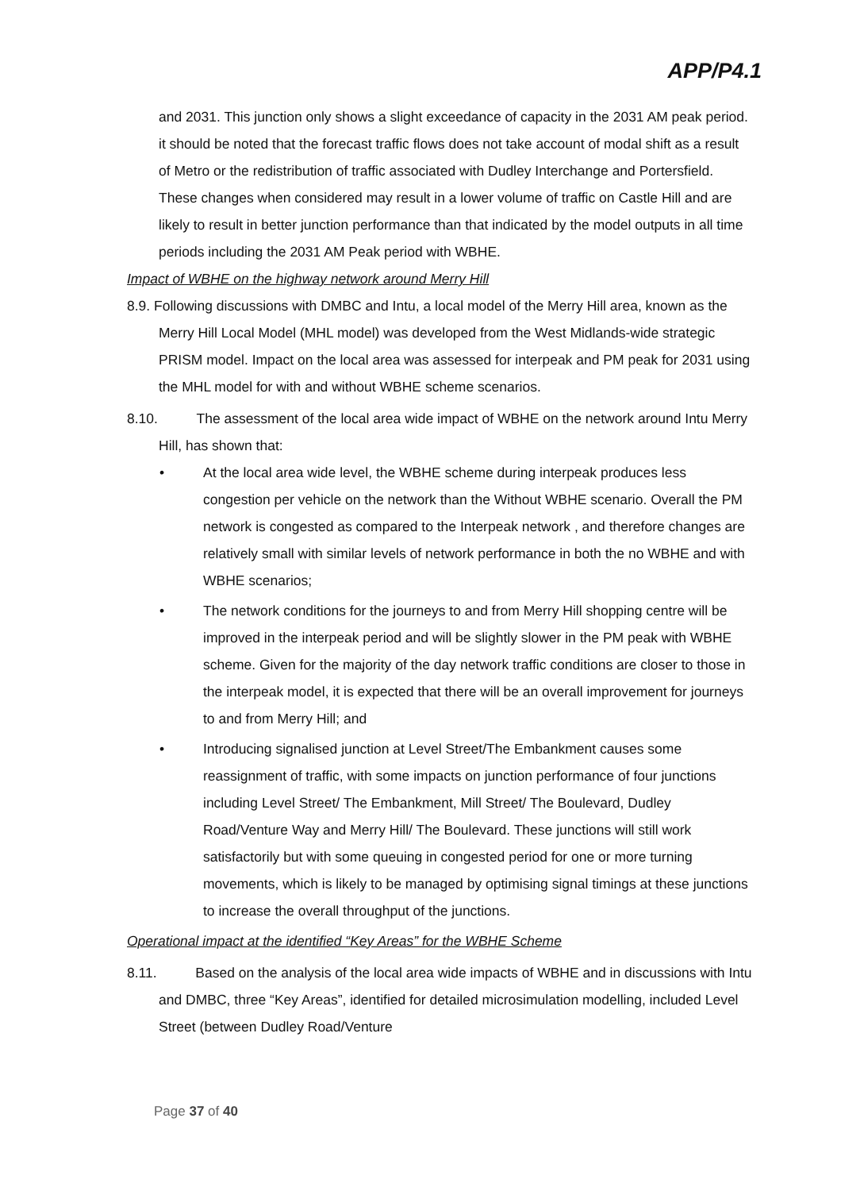APP/P4.1
and 2031. This junction only shows a slight exceedance of capacity in the 2031 AM peak period. it should be noted that the forecast traffic flows does not take account of modal shift as a result of Metro or the redistribution of traffic associated with Dudley Interchange and Portersfield. These changes when considered may result in a lower volume of traffic on Castle Hill and are likely to result in better junction performance than that indicated by the model outputs in all time periods including the 2031 AM Peak period with WBHE.
Impact of WBHE on the highway network around Merry Hill
8.9. Following discussions with DMBC and Intu, a local model of the Merry Hill area, known as the Merry Hill Local Model (MHL model) was developed from the West Midlands-wide strategic PRISM model. Impact on the local area was assessed for interpeak and PM peak for 2031 using the MHL model for with and without WBHE scheme scenarios.
8.10. The assessment of the local area wide impact of WBHE on the network around Intu Merry Hill, has shown that:
• At the local area wide level, the WBHE scheme during interpeak produces less congestion per vehicle on the network than the Without WBHE scenario. Overall the PM network is congested as compared to the Interpeak network , and therefore changes are relatively small with similar levels of network performance in both the no WBHE and with WBHE scenarios;
• The network conditions for the journeys to and from Merry Hill shopping centre will be improved in the interpeak period and will be slightly slower in the PM peak with WBHE scheme. Given for the majority of the day network traffic conditions are closer to those in the interpeak model, it is expected that there will be an overall improvement for journeys to and from Merry Hill; and
• Introducing signalised junction at Level Street/The Embankment causes some reassignment of traffic, with some impacts on junction performance of four junctions including Level Street/ The Embankment, Mill Street/ The Boulevard, Dudley Road/Venture Way and Merry Hill/ The Boulevard. These junctions will still work satisfactorily but with some queuing in congested period for one or more turning movements, which is likely to be managed by optimising signal timings at these junctions to increase the overall throughput of the junctions.
Operational impact at the identified “Key Areas” for the WBHE Scheme
8.11. Based on the analysis of the local area wide impacts of WBHE and in discussions with Intu and DMBC, three “Key Areas”, identified for detailed microsimulation modelling, included Level Street (between Dudley Road/Venture
Page 37 of 40